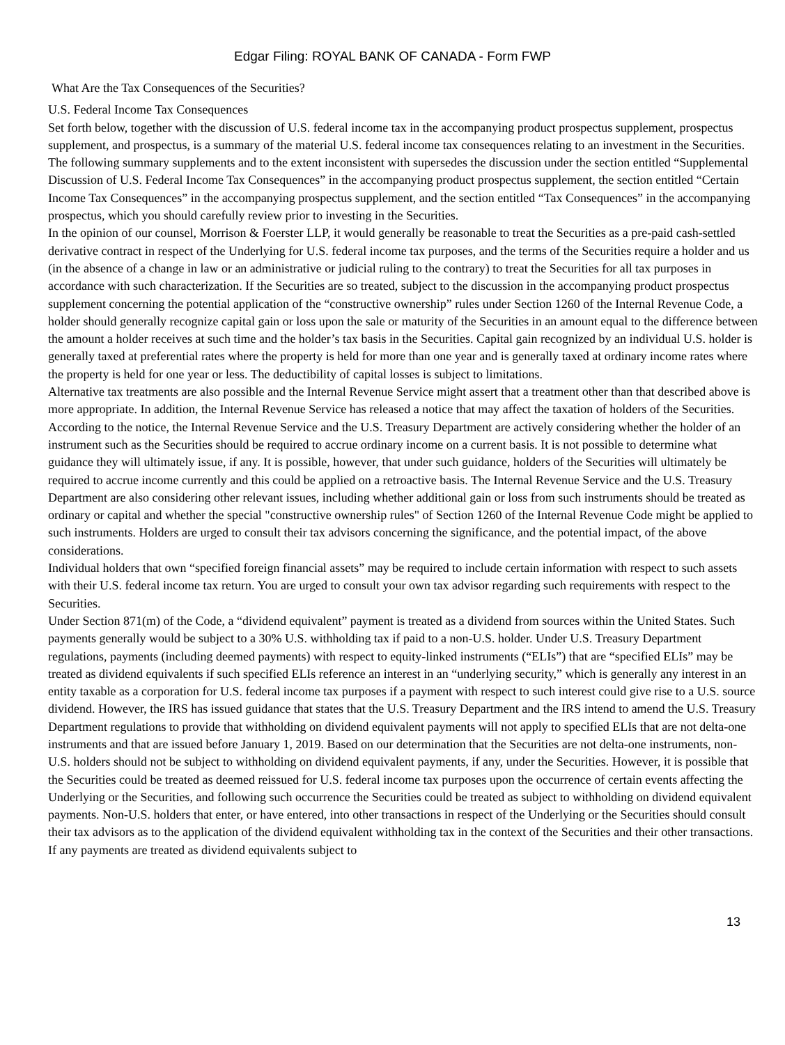Edgar Filing: ROYAL BANK OF CANADA - Form FWP
What Are the Tax Consequences of the Securities?
U.S. Federal Income Tax Consequences
Set forth below, together with the discussion of U.S. federal income tax in the accompanying product prospectus supplement, prospectus supplement, and prospectus, is a summary of the material U.S. federal income tax consequences relating to an investment in the Securities. The following summary supplements and to the extent inconsistent with supersedes the discussion under the section entitled “Supplemental Discussion of U.S. Federal Income Tax Consequences” in the accompanying product prospectus supplement, the section entitled “Certain Income Tax Consequences” in the accompanying prospectus supplement, and the section entitled “Tax Consequences” in the accompanying prospectus, which you should carefully review prior to investing in the Securities.
In the opinion of our counsel, Morrison & Foerster LLP, it would generally be reasonable to treat the Securities as a pre-paid cash-settled derivative contract in respect of the Underlying for U.S. federal income tax purposes, and the terms of the Securities require a holder and us (in the absence of a change in law or an administrative or judicial ruling to the contrary) to treat the Securities for all tax purposes in accordance with such characterization. If the Securities are so treated, subject to the discussion in the accompanying product prospectus supplement concerning the potential application of the “constructive ownership” rules under Section 1260 of the Internal Revenue Code, a holder should generally recognize capital gain or loss upon the sale or maturity of the Securities in an amount equal to the difference between the amount a holder receives at such time and the holder’s tax basis in the Securities. Capital gain recognized by an individual U.S. holder is generally taxed at preferential rates where the property is held for more than one year and is generally taxed at ordinary income rates where the property is held for one year or less. The deductibility of capital losses is subject to limitations.
Alternative tax treatments are also possible and the Internal Revenue Service might assert that a treatment other than that described above is more appropriate. In addition, the Internal Revenue Service has released a notice that may affect the taxation of holders of the Securities. According to the notice, the Internal Revenue Service and the U.S. Treasury Department are actively considering whether the holder of an instrument such as the Securities should be required to accrue ordinary income on a current basis. It is not possible to determine what guidance they will ultimately issue, if any. It is possible, however, that under such guidance, holders of the Securities will ultimately be required to accrue income currently and this could be applied on a retroactive basis. The Internal Revenue Service and the U.S. Treasury Department are also considering other relevant issues, including whether additional gain or loss from such instruments should be treated as ordinary or capital and whether the special "constructive ownership rules" of Section 1260 of the Internal Revenue Code might be applied to such instruments. Holders are urged to consult their tax advisors concerning the significance, and the potential impact, of the above considerations.
Individual holders that own “specified foreign financial assets” may be required to include certain information with respect to such assets with their U.S. federal income tax return. You are urged to consult your own tax advisor regarding such requirements with respect to the Securities.
Under Section 871(m) of the Code, a “dividend equivalent” payment is treated as a dividend from sources within the United States. Such payments generally would be subject to a 30% U.S. withholding tax if paid to a non-U.S. holder. Under U.S. Treasury Department regulations, payments (including deemed payments) with respect to equity-linked instruments (“ELIs”) that are “specified ELIs” may be treated as dividend equivalents if such specified ELIs reference an interest in an “underlying security,” which is generally any interest in an entity taxable as a corporation for U.S. federal income tax purposes if a payment with respect to such interest could give rise to a U.S. source dividend. However, the IRS has issued guidance that states that the U.S. Treasury Department and the IRS intend to amend the U.S. Treasury Department regulations to provide that withholding on dividend equivalent payments will not apply to specified ELIs that are not delta-one instruments and that are issued before January 1, 2019. Based on our determination that the Securities are not delta-one instruments, non-U.S. holders should not be subject to withholding on dividend equivalent payments, if any, under the Securities. However, it is possible that the Securities could be treated as deemed reissued for U.S. federal income tax purposes upon the occurrence of certain events affecting the Underlying or the Securities, and following such occurrence the Securities could be treated as subject to withholding on dividend equivalent payments. Non-U.S. holders that enter, or have entered, into other transactions in respect of the Underlying or the Securities should consult their tax advisors as to the application of the dividend equivalent withholding tax in the context of the Securities and their other transactions. If any payments are treated as dividend equivalents subject to
13